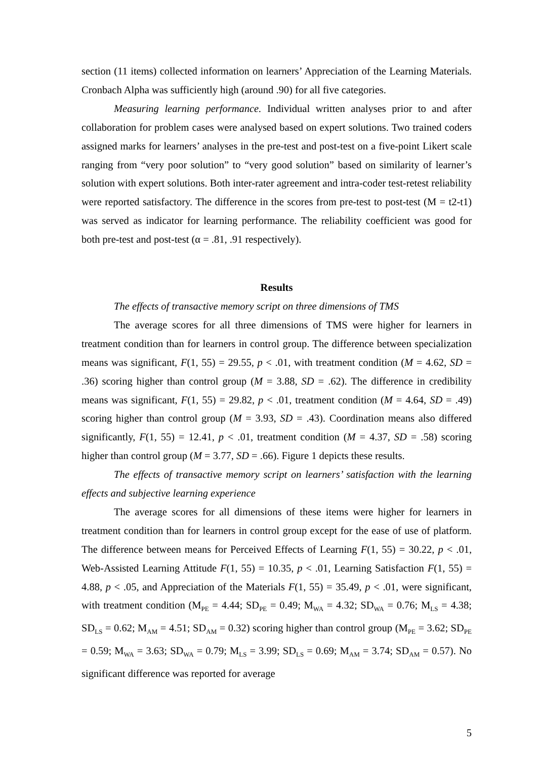section (11 items) collected information on learners’ Appreciation of the Learning Materials. Cronbach Alpha was sufficiently high (around .90) for all five categories.
Measuring learning performance. Individual written analyses prior to and after collaboration for problem cases were analysed based on expert solutions. Two trained coders assigned marks for learners’ analyses in the pre-test and post-test on a five-point Likert scale ranging from “very poor solution” to “very good solution” based on similarity of learner’s solution with expert solutions. Both inter-rater agreement and intra-coder test-retest reliability were reported satisfactory. The difference in the scores from pre-test to post-test (M = t2-t1) was served as indicator for learning performance. The reliability coefficient was good for both pre-test and post-test (α = .81, .91 respectively).
Results
The effects of transactive memory script on three dimensions of TMS
The average scores for all three dimensions of TMS were higher for learners in treatment condition than for learners in control group. The difference between specialization means was significant, F(1, 55) = 29.55, p < .01, with treatment condition (M = 4.62, SD = .36) scoring higher than control group (M = 3.88, SD = .62). The difference in credibility means was significant, F(1, 55) = 29.82, p < .01, treatment condition (M = 4.64, SD = .49) scoring higher than control group (M = 3.93, SD = .43). Coordination means also differed significantly, F(1, 55) = 12.41, p < .01, treatment condition (M = 4.37, SD = .58) scoring higher than control group (M = 3.77, SD = .66). Figure 1 depicts these results.
The effects of transactive memory script on learners’ satisfaction with the learning effects and subjective learning experience
The average scores for all dimensions of these items were higher for learners in treatment condition than for learners in control group except for the ease of use of platform. The difference between means for Perceived Effects of Learning F(1, 55) = 30.22, p < .01, Web-Assisted Learning Attitude F(1, 55) = 10.35, p < .01, Learning Satisfaction F(1, 55) = 4.88, p < .05, and Appreciation of the Materials F(1, 55) = 35.49, p < .01, were significant, with treatment condition (M<sub>PE</sub> = 4.44; SD<sub>PE</sub> = 0.49; M<sub>WA</sub> = 4.32; SD<sub>WA</sub> = 0.76; M<sub>LS</sub> = 4.38; SD<sub>LS</sub> = 0.62; M<sub>AM</sub> = 4.51; SD<sub>AM</sub> = 0.32) scoring higher than control group (M<sub>PE</sub> = 3.62; SD<sub>PE</sub> = 0.59; M<sub>WA</sub> = 3.63; SD<sub>WA</sub> = 0.79; M<sub>LS</sub> = 3.99; SD<sub>LS</sub> = 0.69; M<sub>AM</sub> = 3.74; SD<sub>AM</sub> = 0.57). No significant difference was reported for average
5